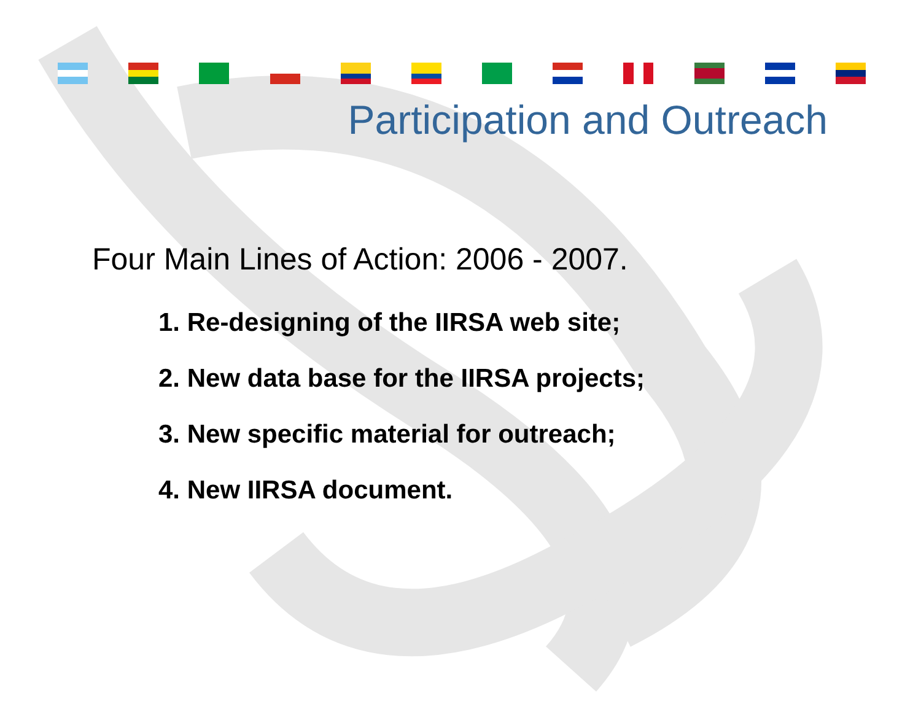Participation and Outreach
Four Main Lines of Action: 2006 - 2007.
1. Re-designing of the IIRSA web site;
2. New data base for the IIRSA projects;
3. New specific material for outreach;
4. New IIRSA document.